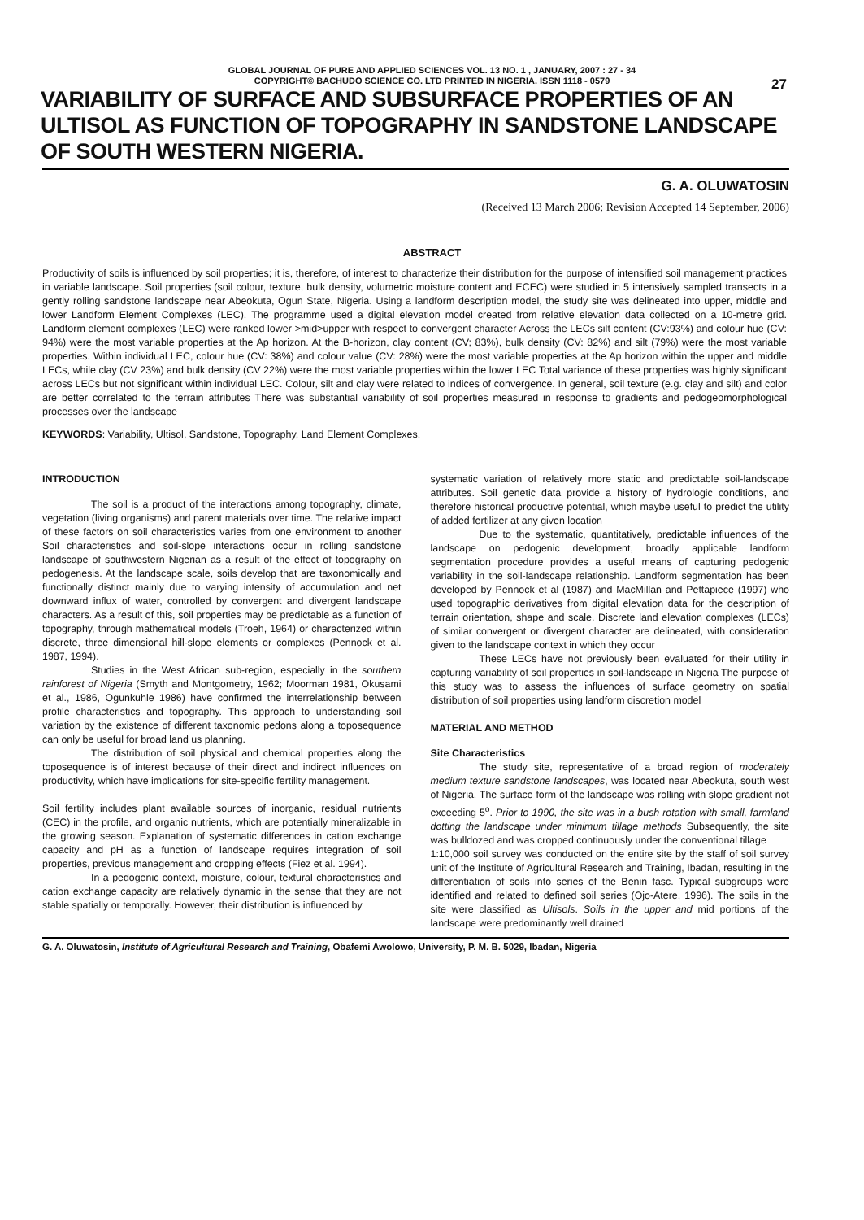GLOBAL JOURNAL OF PURE AND APPLIED SCIENCES VOL. 13 NO. 1 , JANUARY, 2007 : 27 - 34
COPYRIGHT© BACHUDO SCIENCE CO. LTD PRINTED IN NIGERIA. ISSN 1118 - 0579
27
VARIABILITY OF SURFACE AND SUBSURFACE PROPERTIES OF AN ULTISOL AS FUNCTION OF TOPOGRAPHY IN SANDSTONE LANDSCAPE OF SOUTH WESTERN NIGERIA.
G. A. OLUWATOSIN
(Received 13 March 2006; Revision Accepted 14 September, 2006)
ABSTRACT
Productivity of soils is influenced by soil properties; it is, therefore, of interest to characterize their distribution for the purpose of intensified soil management practices in variable landscape. Soil properties (soil colour, texture, bulk density, volumetric moisture content and ECEC) were studied in 5 intensively sampled transects in a gently rolling sandstone landscape near Abeokuta, Ogun State, Nigeria. Using a landform description model, the study site was delineated into upper, middle and lower Landform Element Complexes (LEC). The programme used a digital elevation model created from relative elevation data collected on a 10-metre grid. Landform element complexes (LEC) were ranked lower >mid>upper with respect to convergent character Across the LECs silt content (CV:93%) and colour hue (CV: 94%) were the most variable properties at the Ap horizon. At the B-horizon, clay content (CV; 83%), bulk density (CV: 82%) and silt (79%) were the most variable properties. Within individual LEC, colour hue (CV: 38%) and colour value (CV: 28%) were the most variable properties at the Ap horizon within the upper and middle LECs, while clay (CV 23%) and bulk density (CV 22%) were the most variable properties within the lower LEC Total variance of these properties was highly significant across LECs but not significant within individual LEC. Colour, silt and clay were related to indices of convergence. In general, soil texture (e.g. clay and silt) and color are better correlated to the terrain attributes There was substantial variability of soil properties measured in response to gradients and pedogeomorphological processes over the landscape
KEYWORDS: Variability, Ultisol, Sandstone, Topography, Land Element Complexes.
INTRODUCTION
The soil is a product of the interactions among topography, climate, vegetation (living organisms) and parent materials over time. The relative impact of these factors on soil characteristics varies from one environment to another Soil characteristics and soil-slope interactions occur in rolling sandstone landscape of southwestern Nigerian as a result of the effect of topography on pedogenesis. At the landscape scale, soils develop that are taxonomically and functionally distinct mainly due to varying intensity of accumulation and net downward influx of water, controlled by convergent and divergent landscape characters. As a result of this, soil properties may be predictable as a function of topography, through mathematical models (Troeh, 1964) or characterized within discrete, three dimensional hill-slope elements or complexes (Pennock et al. 1987, 1994).
Studies in the West African sub-region, especially in the southern rainforest of Nigeria (Smyth and Montgometry, 1962; Moorman 1981, Okusami et al., 1986, Ogunkuhle 1986) have confirmed the interrelationship between profile characteristics and topography. This approach to understanding soil variation by the existence of different taxonomic pedons along a toposequence can only be useful for broad land us planning.
The distribution of soil physical and chemical properties along the toposequence is of interest because of their direct and indirect influences on productivity, which have implications for site-specific fertility management.
Soil fertility includes plant available sources of inorganic, residual nutrients (CEC) in the profile, and organic nutrients, which are potentially mineralizable in the growing season. Explanation of systematic differences in cation exchange capacity and pH as a function of landscape requires integration of soil properties, previous management and cropping effects (Fiez et al. 1994).
In a pedogenic context, moisture, colour, textural characteristics and cation exchange capacity are relatively dynamic in the sense that they are not stable spatially or temporally. However, their distribution is influenced by
systematic variation of relatively more static and predictable soil-landscape attributes. Soil genetic data provide a history of hydrologic conditions, and therefore historical productive potential, which maybe useful to predict the utility of added fertilizer at any given location
Due to the systematic, quantitatively, predictable influences of the landscape on pedogenic development, broadly applicable landform segmentation procedure provides a useful means of capturing pedogenic variability in the soil-landscape relationship. Landform segmentation has been developed by Pennock et al (1987) and MacMillan and Pettapiece (1997) who used topographic derivatives from digital elevation data for the description of terrain orientation, shape and scale. Discrete land elevation complexes (LECs) of similar convergent or divergent character are delineated, with consideration given to the landscape context in which they occur
These LECs have not previously been evaluated for their utility in capturing variability of soil properties in soil-landscape in Nigeria The purpose of this study was to assess the influences of surface geometry on spatial distribution of soil properties using landform discretion model
MATERIAL AND METHOD
Site Characteristics
The study site, representative of a broad region of moderately medium texture sandstone landscapes, was located near Abeokuta, south west of Nigeria. The surface form of the landscape was rolling with slope gradient not exceeding 5<sup>o</sup>. Prior to 1990, the site was in a bush rotation with small, farmland dotting the landscape under minimum tillage methods Subsequently, the site was bulldozed and was cropped continuously under the conventional tillage
1:10,000 soil survey was conducted on the entire site by the staff of soil survey unit of the Institute of Agricultural Research and Training, Ibadan, resulting in the differentiation of soils into series of the Benin fasc. Typical subgroups were identified and related to defined soil series (Ojo-Atere, 1996). The soils in the site were classified as Ultisols. Soils in the upper and mid portions of the landscape were predominantly well drained
G. A. Oluwatosin, Institute of Agricultural Research and Training, Obafemi Awolowo, University, P. M. B. 5029, Ibadan, Nigeria